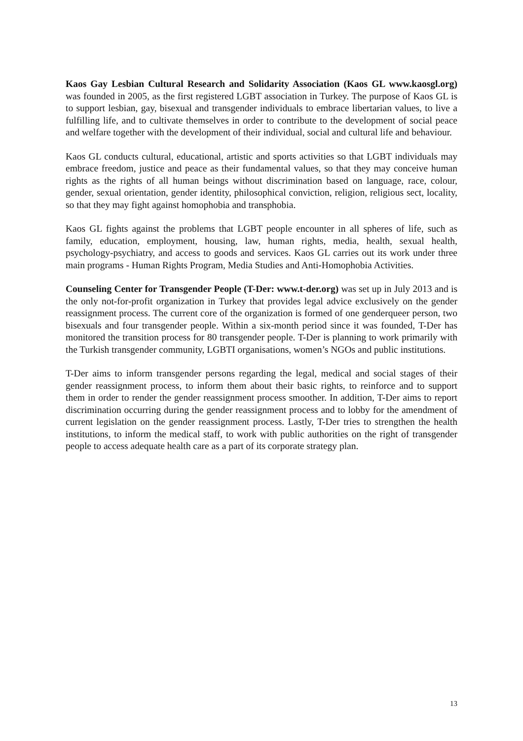Kaos Gay Lesbian Cultural Research and Solidarity Association (Kaos GL www.kaosgl.org) was founded in 2005, as the first registered LGBT association in Turkey. The purpose of Kaos GL is to support lesbian, gay, bisexual and transgender individuals to embrace libertarian values, to live a fulfilling life, and to cultivate themselves in order to contribute to the development of social peace and welfare together with the development of their individual, social and cultural life and behaviour.
Kaos GL conducts cultural, educational, artistic and sports activities so that LGBT individuals may embrace freedom, justice and peace as their fundamental values, so that they may conceive human rights as the rights of all human beings without discrimination based on language, race, colour, gender, sexual orientation, gender identity, philosophical conviction, religion, religious sect, locality, so that they may fight against homophobia and transphobia.
Kaos GL fights against the problems that LGBT people encounter in all spheres of life, such as family, education, employment, housing, law, human rights, media, health, sexual health, psychology-psychiatry, and access to goods and services. Kaos GL carries out its work under three main programs - Human Rights Program, Media Studies and Anti-Homophobia Activities.
Counseling Center for Transgender People (T-Der: www.t-der.org) was set up in July 2013 and is the only not-for-profit organization in Turkey that provides legal advice exclusively on the gender reassignment process. The current core of the organization is formed of one genderqueer person, two bisexuals and four transgender people. Within a six-month period since it was founded, T-Der has monitored the transition process for 80 transgender people. T-Der is planning to work primarily with the Turkish transgender community, LGBTI organisations, women’s NGOs and public institutions.
T-Der aims to inform transgender persons regarding the legal, medical and social stages of their gender reassignment process, to inform them about their basic rights, to reinforce and to support them in order to render the gender reassignment process smoother. In addition, T-Der aims to report discrimination occurring during the gender reassignment process and to lobby for the amendment of current legislation on the gender reassignment process. Lastly, T-Der tries to strengthen the health institutions, to inform the medical staff, to work with public authorities on the right of transgender people to access adequate health care as a part of its corporate strategy plan.
13